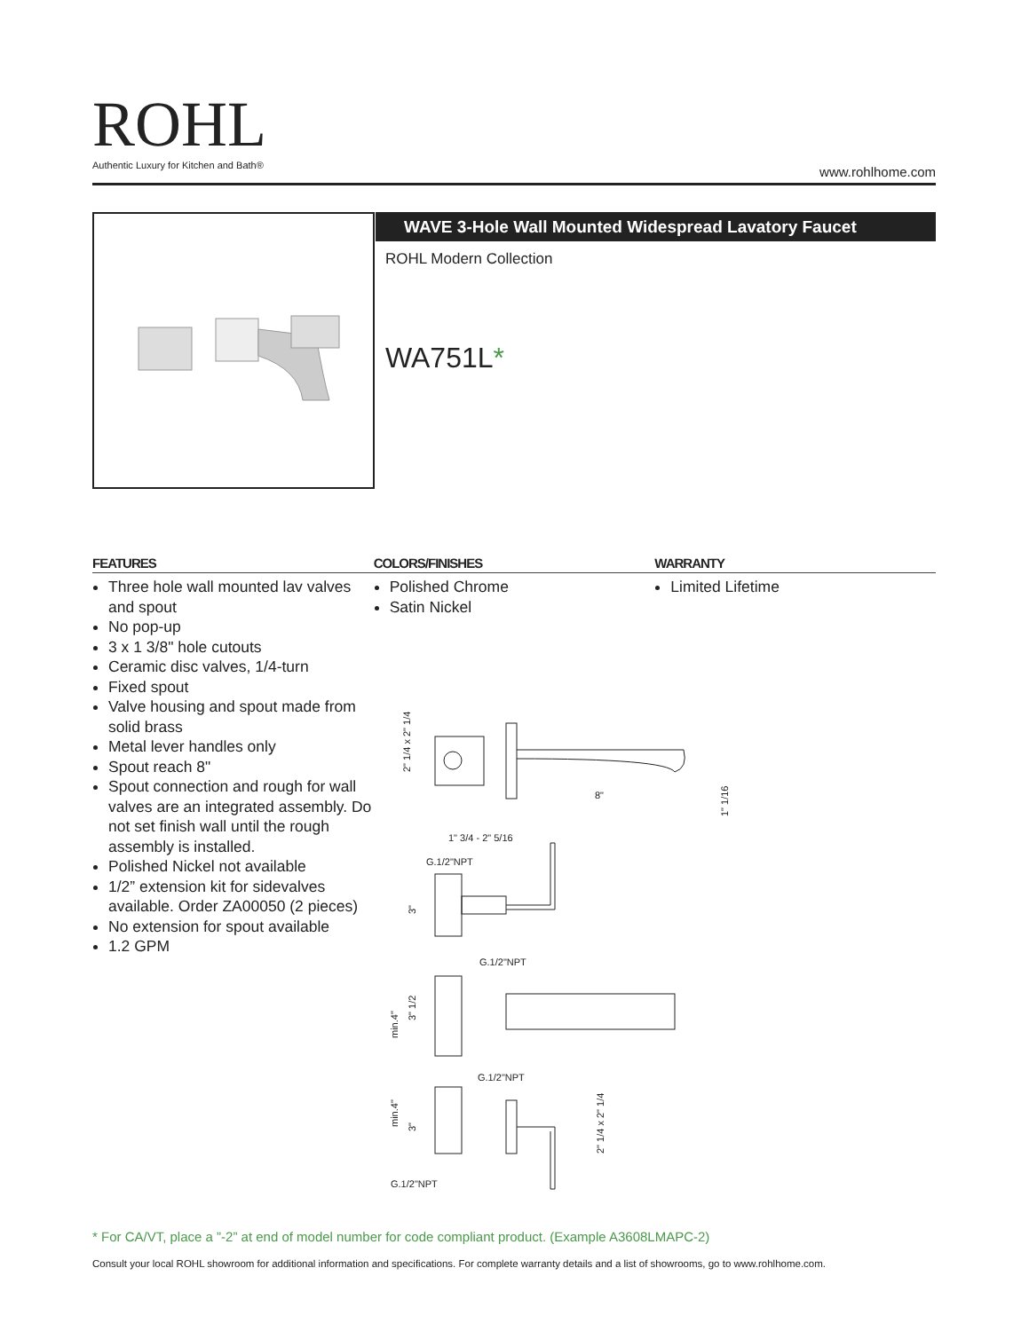ROHL
Authentic Luxury for Kitchen and Bath®
www.rohlhome.com
WAVE 3-Hole Wall Mounted Widespread Lavatory Faucet
ROHL Modern Collection
WA751L*
FEATURES
Three hole wall mounted lav valves and spout
No pop-up
3 x 1 3/8" hole cutouts
Ceramic disc valves, 1/4-turn
Fixed spout
Valve housing and spout made from solid brass
Metal lever handles only
Spout reach 8"
Spout connection and rough for wall valves are an integrated assembly. Do not set finish wall until the rough assembly is installed.
Polished Nickel not available
1/2” extension kit for sidevalves available. Order ZA00050 (2 pieces)
No extension for spout available
1.2 GPM
COLORS/FINISHES
Polished Chrome
Satin Nickel
WARRANTY
Limited Lifetime
8"
2" 1/4 x 2" 1/4
1" 1/16
1" 3/4 - 2" 5/16
G.1/2"NPT
G.1/2"NPT
G.1/2"NPT
G.1/2"NPT
min.4"
min.4"
3"
3" 1/2
3"
2" 1/4 x 2" 1/4
* For CA/VT, place a ”-2” at end of model number for code compliant product. (Example A3608LMAPC-2)
Consult your local ROHL showroom for additional information and specifications. For complete warranty details and a list of showrooms, go to www.rohlhome.com.